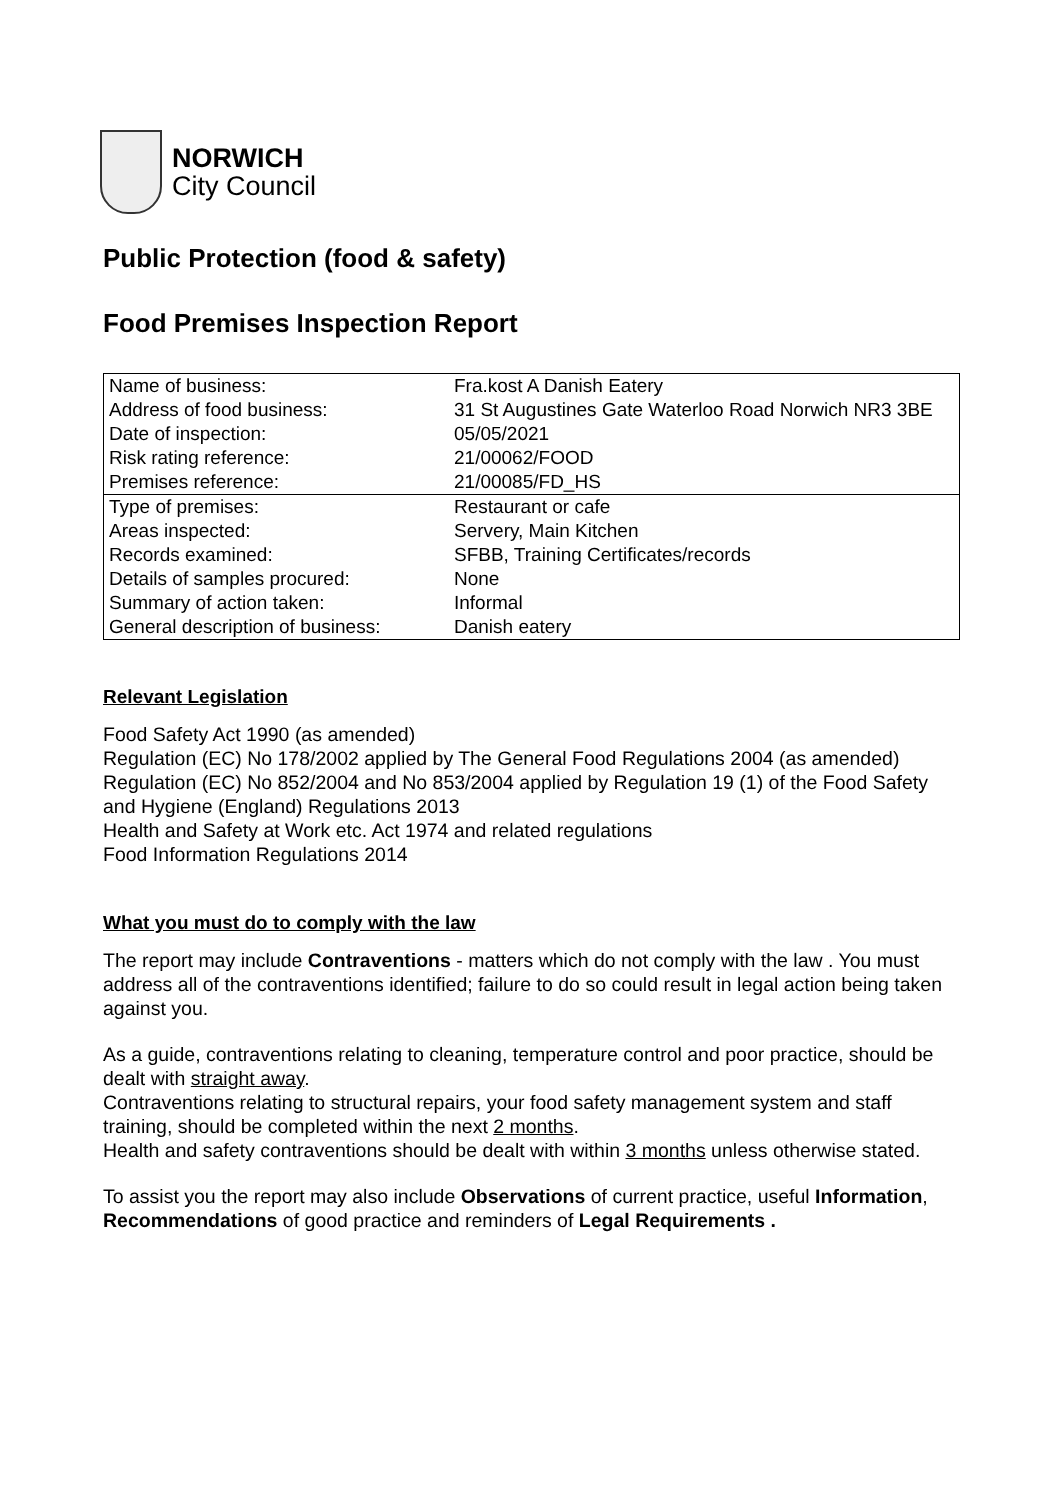NORWICH
City Council
Public Protection (food & safety)
Food Premises Inspection Report
| Name of business: | Fra.kost A Danish Eatery |
| Address of food business: | 31 St Augustines Gate Waterloo Road Norwich NR3 3BE |
| Date of inspection: | 05/05/2021 |
| Risk rating reference: | 21/00062/FOOD |
| Premises reference: | 21/00085/FD_HS |
| Type of premises: | Restaurant or cafe |
| Areas inspected: | Servery, Main Kitchen |
| Records examined: | SFBB, Training Certificates/records |
| Details of samples procured: | None |
| Summary of action taken: | Informal |
| General description of business: | Danish eatery |
Relevant Legislation
Food Safety Act 1990 (as amended)
Regulation (EC) No 178/2002 applied by The General Food Regulations 2004 (as amended)
Regulation (EC) No 852/2004 and No 853/2004 applied by Regulation 19 (1) of the Food Safety and Hygiene (England) Regulations 2013
Health and Safety at Work etc. Act 1974 and related regulations
Food Information Regulations 2014
What you must do to comply with the law
The report may include Contraventions - matters which do not comply with the law . You must address all of the contraventions identified; failure to do so could result in legal action being taken against you.
As a guide, contraventions relating to cleaning, temperature control and poor practice, should be dealt with straight away.
Contraventions relating to structural repairs, your food safety management system and staff training, should be completed within the next 2 months.
Health and safety contraventions should be dealt with within 3 months unless otherwise stated.
To assist you the report may also include Observations of current practice, useful Information, Recommendations of good practice and reminders of Legal Requirements .